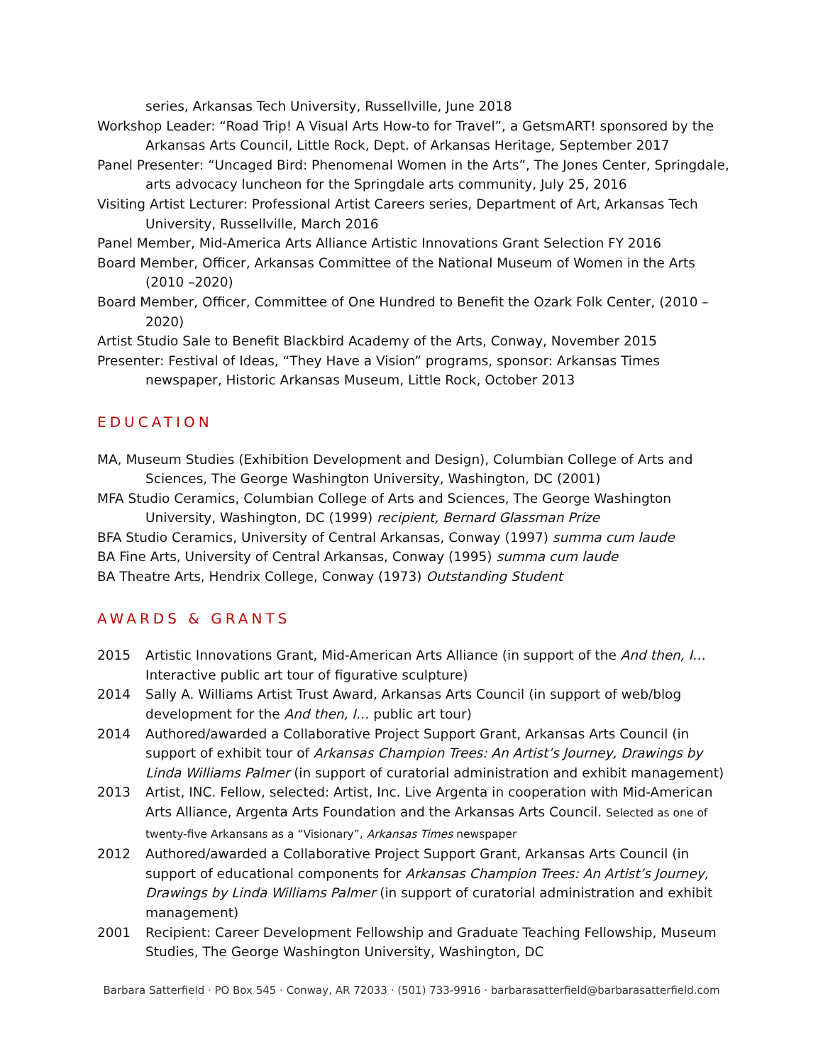series, Arkansas Tech University, Russellville, June 2018
Workshop Leader: “Road Trip! A Visual Arts How-to for Travel”, a GetsmART! sponsored by the Arkansas Arts Council, Little Rock, Dept. of Arkansas Heritage, September 2017
Panel Presenter: “Uncaged Bird: Phenomenal Women in the Arts”, The Jones Center, Springdale, arts advocacy luncheon for the Springdale arts community, July 25, 2016
Visiting Artist Lecturer: Professional Artist Careers series, Department of Art, Arkansas Tech University, Russellville, March 2016
Panel Member, Mid-America Arts Alliance Artistic Innovations Grant Selection FY 2016
Board Member, Officer, Arkansas Committee of the National Museum of Women in the Arts (2010 –2020)
Board Member, Officer, Committee of One Hundred to Benefit the Ozark Folk Center, (2010 –2020)
Artist Studio Sale to Benefit Blackbird Academy of the Arts, Conway, November 2015
Presenter: Festival of Ideas, “They Have a Vision” programs, sponsor: Arkansas Times newspaper, Historic Arkansas Museum, Little Rock, October 2013
EDUCATION
MA, Museum Studies (Exhibition Development and Design), Columbian College of Arts and Sciences, The George Washington University, Washington, DC (2001)
MFA Studio Ceramics, Columbian College of Arts and Sciences, The George Washington University, Washington, DC (1999) recipient, Bernard Glassman Prize
BFA Studio Ceramics, University of Central Arkansas, Conway (1997) summa cum laude
BA Fine Arts, University of Central Arkansas, Conway (1995) summa cum laude
BA Theatre Arts, Hendrix College, Conway (1973) Outstanding Student
AWARDS & GRANTS
2015 Artistic Innovations Grant, Mid-American Arts Alliance (in support of the And then, I… Interactive public art tour of figurative sculpture)
2014 Sally A. Williams Artist Trust Award, Arkansas Arts Council (in support of web/blog development for the And then, I… public art tour)
2014 Authored/awarded a Collaborative Project Support Grant, Arkansas Arts Council (in support of exhibit tour of Arkansas Champion Trees: An Artist’s Journey, Drawings by Linda Williams Palmer (in support of curatorial administration and exhibit management)
2013 Artist, INC. Fellow, selected: Artist, Inc. Live Argenta in cooperation with Mid-American Arts Alliance, Argenta Arts Foundation and the Arkansas Arts Council. Selected as one of twenty-five Arkansans as a “Visionary”, Arkansas Times newspaper
2012 Authored/awarded a Collaborative Project Support Grant, Arkansas Arts Council (in support of educational components for Arkansas Champion Trees: An Artist’s Journey, Drawings by Linda Williams Palmer (in support of curatorial administration and exhibit management)
2001 Recipient: Career Development Fellowship and Graduate Teaching Fellowship, Museum Studies, The George Washington University, Washington, DC
Barbara Satterfield · PO Box 545 · Conway, AR 72033 · (501) 733-9916 · barbarasatterfield@barbarasatterfield.com